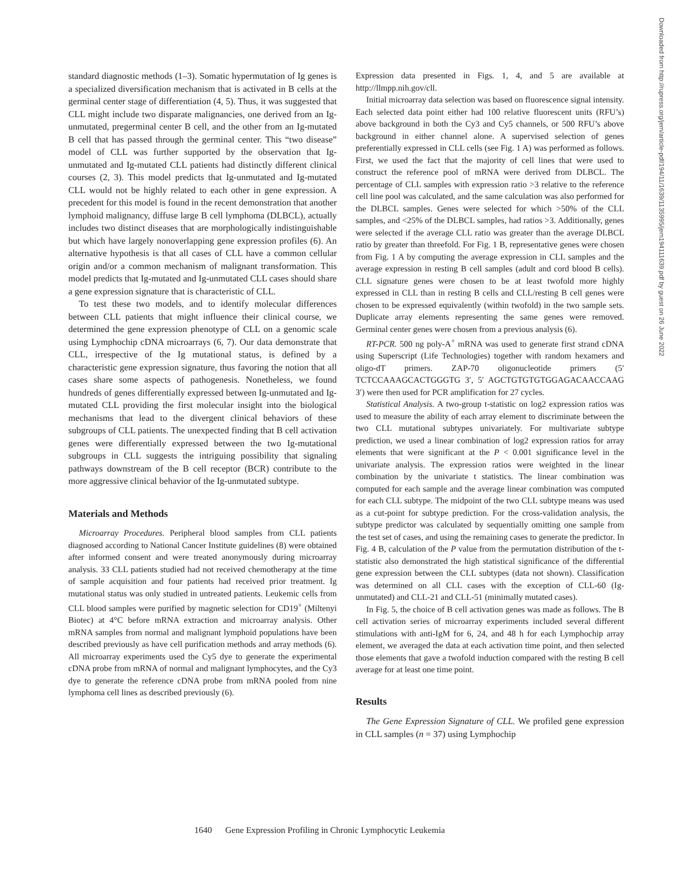standard diagnostic methods (1–3). Somatic hypermutation of Ig genes is a specialized diversification mechanism that is activated in B cells at the germinal center stage of differentiation (4, 5). Thus, it was suggested that CLL might include two disparate malignancies, one derived from an Ig-unmutated, pregerminal center B cell, and the other from an Ig-mutated B cell that has passed through the germinal center. This “two disease” model of CLL was further supported by the observation that Ig-unmutated and Ig-mutated CLL patients had distinctly different clinical courses (2, 3). This model predicts that Ig-unmutated and Ig-mutated CLL would not be highly related to each other in gene expression. A precedent for this model is found in the recent demonstration that another lymphoid malignancy, diffuse large B cell lymphoma (DLBCL), actually includes two distinct diseases that are morphologically indistinguishable but which have largely nonoverlapping gene expression profiles (6). An alternative hypothesis is that all cases of CLL have a common cellular origin and/or a common mechanism of malignant transformation. This model predicts that Ig-mutated and Ig-unmutated CLL cases should share a gene expression signature that is characteristic of CLL.
To test these two models, and to identify molecular differences between CLL patients that might influence their clinical course, we determined the gene expression phenotype of CLL on a genomic scale using Lymphochip cDNA microarrays (6, 7). Our data demonstrate that CLL, irrespective of the Ig mutational status, is defined by a characteristic gene expression signature, thus favoring the notion that all cases share some aspects of pathogenesis. Nonetheless, we found hundreds of genes differentially expressed between Ig-unmutated and Ig-mutated CLL providing the first molecular insight into the biological mechanisms that lead to the divergent clinical behaviors of these subgroups of CLL patients. The unexpected finding that B cell activation genes were differentially expressed between the two Ig-mutational subgroups in CLL suggests the intriguing possibility that signaling pathways downstream of the B cell receptor (BCR) contribute to the more aggressive clinical behavior of the Ig-unmutated subtype.
Materials and Methods
Microarray Procedures. Peripheral blood samples from CLL patients diagnosed according to National Cancer Institute guidelines (8) were obtained after informed consent and were treated anonymously during microarray analysis. 33 CLL patients studied had not received chemotherapy at the time of sample acquisition and four patients had received prior treatment. Ig mutational status was only studied in untreated patients. Leukemic cells from CLL blood samples were purified by magnetic selection for CD19<sup>+</sup> (Miltenyi Biotec) at 4°C before mRNA extraction and microarray analysis. Other mRNA samples from normal and malignant lymphoid populations have been described previously as have cell purification methods and array methods (6). All microarray experiments used the Cy5 dye to generate the experimental cDNA probe from mRNA of normal and malignant lymphocytes, and the Cy3 dye to generate the reference cDNA probe from mRNA pooled from nine lymphoma cell lines as described previously (6).
Expression data presented in Figs. 1, 4, and 5 are available at http://llmpp.nih.gov/cll.
Initial microarray data selection was based on fluorescence signal intensity. Each selected data point either had 100 relative fluorescent units (RFU’s) above background in both the Cy3 and Cy5 channels, or 500 RFU’s above background in either channel alone. A supervised selection of genes preferentially expressed in CLL cells (see Fig. 1 A) was performed as follows. First, we used the fact that the majority of cell lines that were used to construct the reference pool of mRNA were derived from DLBCL. The percentage of CLL samples with expression ratio >3 relative to the reference cell line pool was calculated, and the same calculation was also performed for the DLBCL samples. Genes were selected for which >50% of the CLL samples, and <25% of the DLBCL samples, had ratios >3. Additionally, genes were selected if the average CLL ratio was greater than the average DLBCL ratio by greater than threefold. For Fig. 1 B, representative genes were chosen from Fig. 1 A by computing the average expression in CLL samples and the average expression in resting B cell samples (adult and cord blood B cells). CLL signature genes were chosen to be at least twofold more highly expressed in CLL than in resting B cells and CLL/resting B cell genes were chosen to be expressed equivalently (within twofold) in the two sample sets. Duplicate array elements representing the same genes were removed. Germinal center genes were chosen from a previous analysis (6).
RT-PCR. 500 ng poly-A<sup>+</sup> mRNA was used to generate first strand cDNA using Superscript (Life Technologies) together with random hexamers and oligo-dT primers. ZAP-70 oligonucleotide primers (5′ TCTCCAAAGCACTGGGTG 3′, 5′ AGCTGTGTGTGGAGACAACCAAG 3′) were then used for PCR amplification for 27 cycles.
Statistical Analysis. A two-group t-statistic on log2 expression ratios was used to measure the ability of each array element to discriminate between the two CLL mutational subtypes univariately. For multivariate subtype prediction, we used a linear combination of log2 expression ratios for array elements that were significant at the P < 0.001 significance level in the univariate analysis. The expression ratios were weighted in the linear combination by the univariate t statistics. The linear combination was computed for each sample and the average linear combination was computed for each CLL subtype. The midpoint of the two CLL subtype means was used as a cut-point for subtype prediction. For the cross-validation analysis, the subtype predictor was calculated by sequentially omitting one sample from the test set of cases, and using the remaining cases to generate the predictor. In Fig. 4 B, calculation of the P value from the permutation distribution of the t-statistic also demonstrated the high statistical significance of the differential gene expression between the CLL subtypes (data not shown). Classification was determined on all CLL cases with the exception of CLL-60 (Ig-unmutated) and CLL-21 and CLL-51 (minimally mutated cases).
In Fig. 5, the choice of B cell activation genes was made as follows. The B cell activation series of microarray experiments included several different stimulations with anti-IgM for 6, 24, and 48 h for each Lymphochip array element, we averaged the data at each activation time point, and then selected those elements that gave a twofold induction compared with the resting B cell average for at least one time point.
Results
The Gene Expression Signature of CLL. We profiled gene expression in CLL samples (n = 37) using Lymphochip
Downloaded from http://rupress.org/jem/article-pdf/194/11/1639/1135995/jem194111639.pdf by guest on 26 June 2022
1640 Gene Expression Profiling in Chronic Lymphocytic Leukemia